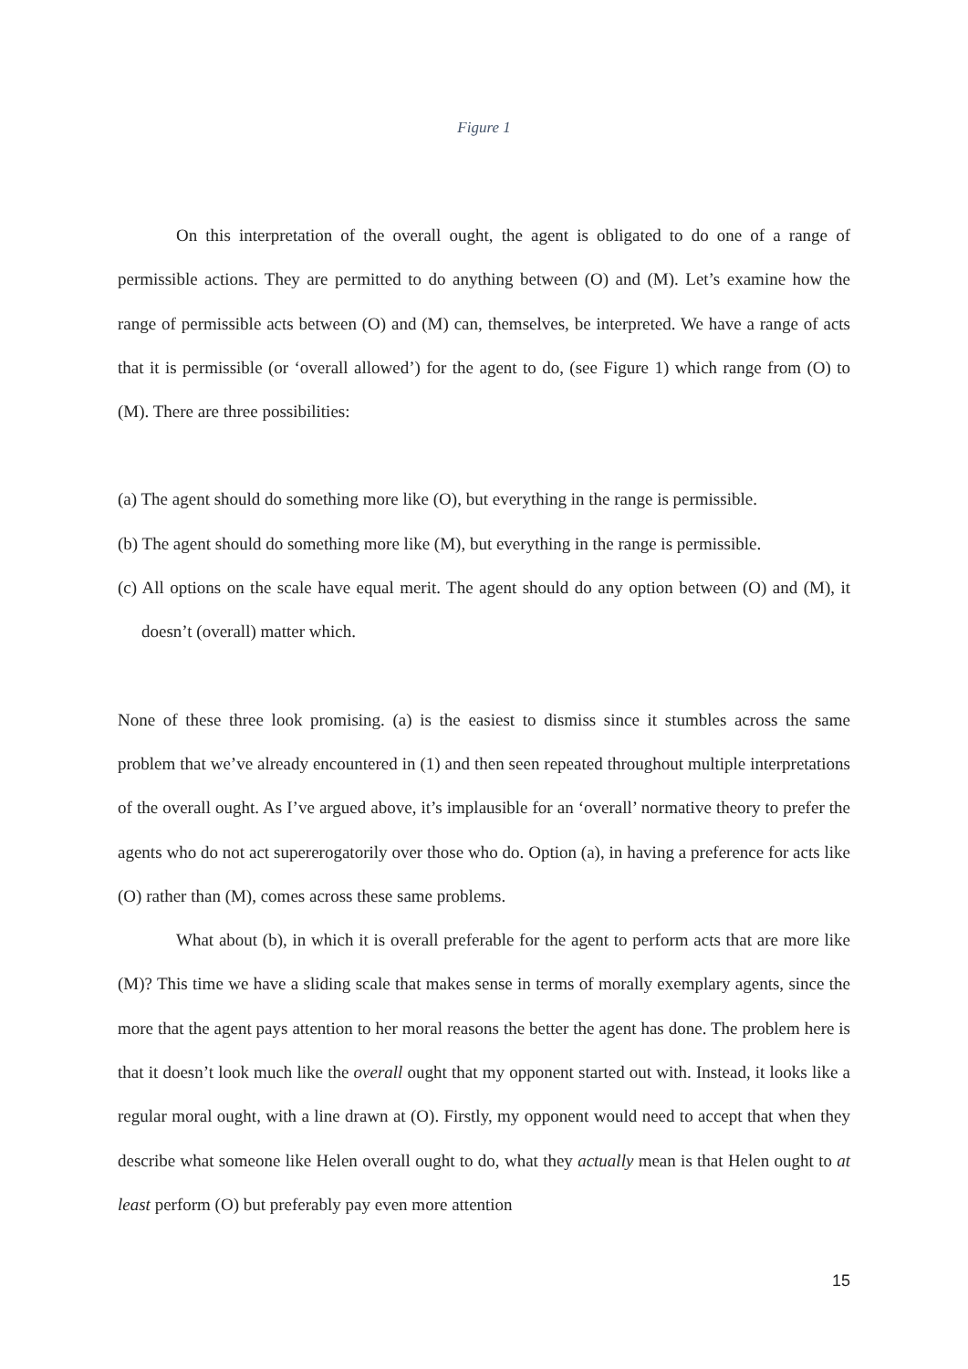Figure 1
On this interpretation of the overall ought, the agent is obligated to do one of a range of permissible actions. They are permitted to do anything between (O) and (M). Let’s examine how the range of permissible acts between (O) and (M) can, themselves, be interpreted. We have a range of acts that it is permissible (or ‘overall allowed’) for the agent to do, (see Figure 1) which range from (O) to (M). There are three possibilities:
(a) The agent should do something more like (O), but everything in the range is permissible.
(b) The agent should do something more like (M), but everything in the range is permissible.
(c) All options on the scale have equal merit. The agent should do any option between (O) and (M), it doesn’t (overall) matter which.
None of these three look promising. (a) is the easiest to dismiss since it stumbles across the same problem that we’ve already encountered in (1) and then seen repeated throughout multiple interpretations of the overall ought. As I’ve argued above, it’s implausible for an ‘overall’ normative theory to prefer the agents who do not act supererogatorily over those who do. Option (a), in having a preference for acts like (O) rather than (M), comes across these same problems.
What about (b), in which it is overall preferable for the agent to perform acts that are more like (M)? This time we have a sliding scale that makes sense in terms of morally exemplary agents, since the more that the agent pays attention to her moral reasons the better the agent has done. The problem here is that it doesn’t look much like the overall ought that my opponent started out with. Instead, it looks like a regular moral ought, with a line drawn at (O). Firstly, my opponent would need to accept that when they describe what someone like Helen overall ought to do, what they actually mean is that Helen ought to at least perform (O) but preferably pay even more attention
15